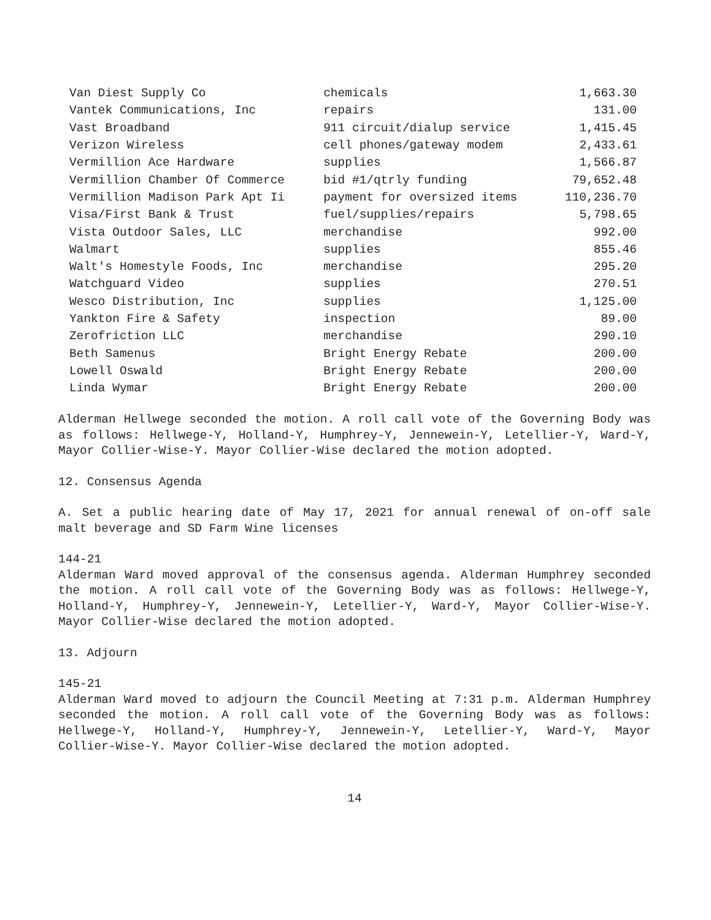| Van Diest Supply Co | chemicals | 1,663.30 |
| Vantek Communications, Inc | repairs | 131.00 |
| Vast Broadband | 911 circuit/dialup service | 1,415.45 |
| Verizon Wireless | cell phones/gateway modem | 2,433.61 |
| Vermillion Ace Hardware | supplies | 1,566.87 |
| Vermillion Chamber Of Commerce | bid #1/qtrly funding | 79,652.48 |
| Vermillion Madison Park Apt Ii | payment for oversized items | 110,236.70 |
| Visa/First Bank & Trust | fuel/supplies/repairs | 5,798.65 |
| Vista Outdoor Sales, LLC | merchandise | 992.00 |
| Walmart | supplies | 855.46 |
| Walt's Homestyle Foods, Inc | merchandise | 295.20 |
| Watchguard Video | supplies | 270.51 |
| Wesco Distribution, Inc | supplies | 1,125.00 |
| Yankton Fire & Safety | inspection | 89.00 |
| Zerofriction LLC | merchandise | 290.10 |
| Beth Samenus | Bright Energy Rebate | 200.00 |
| Lowell Oswald | Bright Energy Rebate | 200.00 |
| Linda Wymar | Bright Energy Rebate | 200.00 |
Alderman Hellwege seconded the motion. A roll call vote of the Governing Body was as follows: Hellwege-Y, Holland-Y, Humphrey-Y, Jennewein-Y, Letellier-Y, Ward-Y, Mayor Collier-Wise-Y. Mayor Collier-Wise declared the motion adopted.
12. Consensus Agenda
A. Set a public hearing date of May 17, 2021 for annual renewal of on-off sale malt beverage and SD Farm Wine licenses
144-21
Alderman Ward moved approval of the consensus agenda. Alderman Humphrey seconded the motion. A roll call vote of the Governing Body was as follows: Hellwege-Y, Holland-Y, Humphrey-Y, Jennewein-Y, Letellier-Y, Ward-Y, Mayor Collier-Wise-Y. Mayor Collier-Wise declared the motion adopted.
13. Adjourn
145-21
Alderman Ward moved to adjourn the Council Meeting at 7:31 p.m. Alderman Humphrey seconded the motion. A roll call vote of the Governing Body was as follows: Hellwege-Y, Holland-Y, Humphrey-Y, Jennewein-Y, Letellier-Y, Ward-Y, Mayor Collier-Wise-Y. Mayor Collier-Wise declared the motion adopted.
14